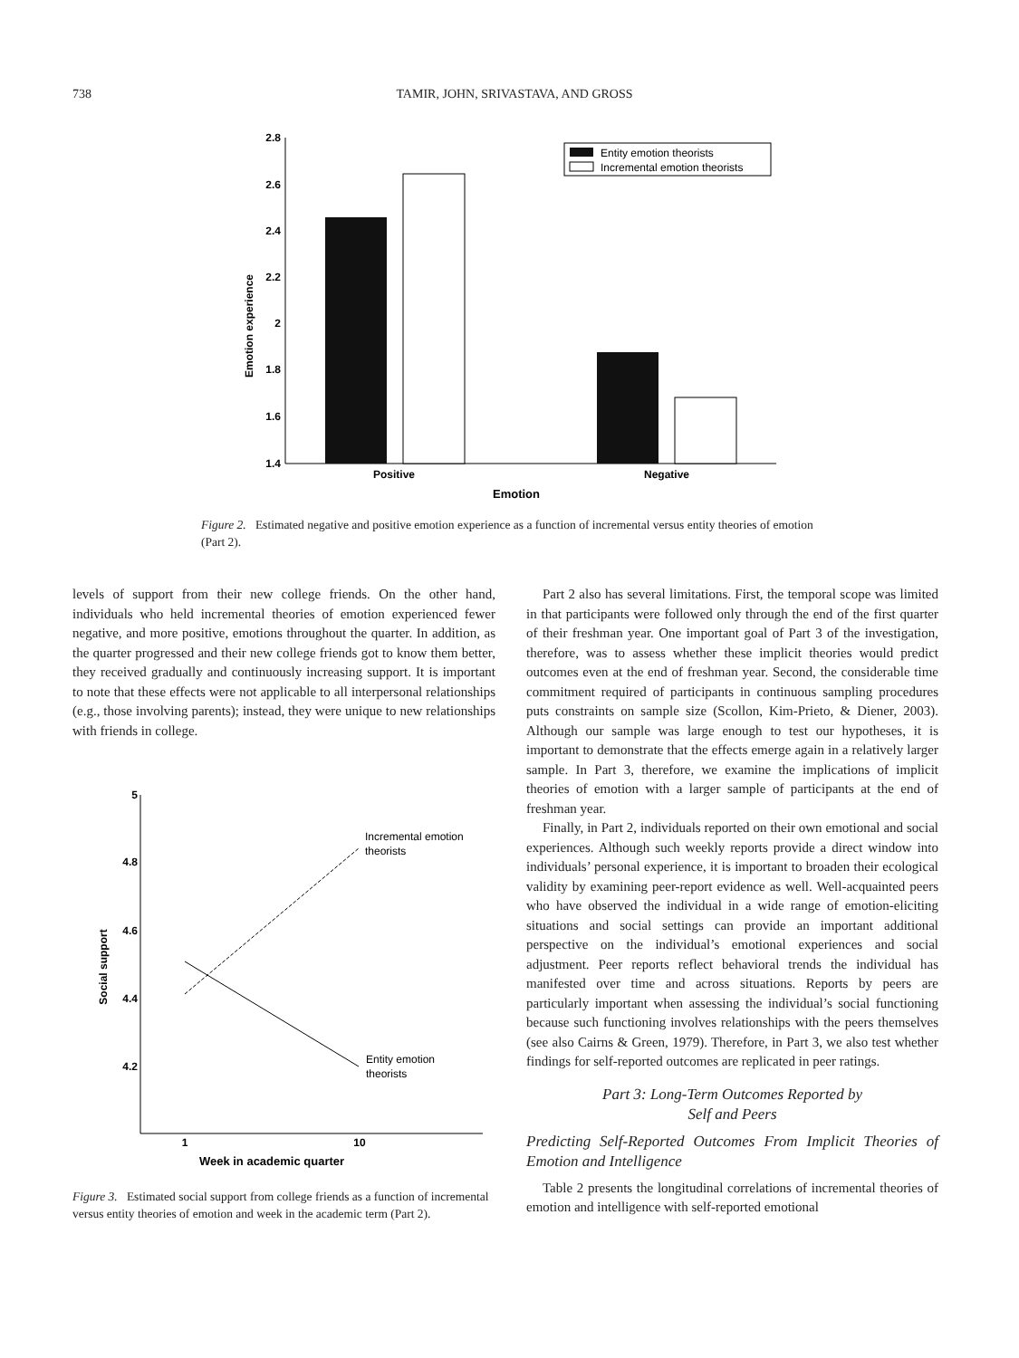738
TAMIR, JOHN, SRIVASTAVA, AND GROSS
2.8
2.6
2.4
2.2
2
1.8
1.6
1.4
Emotion experience
Positive
Negative
Emotion
Entity emotion theorists
Incremental emotion theorists
Figure 2. Estimated negative and positive emotion experience as a function of incremental versus entity theories of emotion (Part 2).
levels of support from their new college friends. On the other hand, individuals who held incremental theories of emotion experienced fewer negative, and more positive, emotions throughout the quarter. In addition, as the quarter progressed and their new college friends got to know them better, they received gradually and continuously increasing support. It is important to note that these effects were not applicable to all interpersonal relationships (e.g., those involving parents); instead, they were unique to new relationships with friends in college.
5
4.8
4.6
4.4
4.2
Social support
Incremental emotion
theorists
Entity emotion
theorists
1
10
Week in academic quarter
Figure 3. Estimated social support from college friends as a function of incremental versus entity theories of emotion and week in the academic term (Part 2).
Part 2 also has several limitations. First, the temporal scope was limited in that participants were followed only through the end of the first quarter of their freshman year. One important goal of Part 3 of the investigation, therefore, was to assess whether these implicit theories would predict outcomes even at the end of freshman year. Second, the considerable time commitment required of participants in continuous sampling procedures puts constraints on sample size (Scollon, Kim-Prieto, & Diener, 2003). Although our sample was large enough to test our hypotheses, it is important to demonstrate that the effects emerge again in a relatively larger sample. In Part 3, therefore, we examine the implications of implicit theories of emotion with a larger sample of participants at the end of freshman year.
Finally, in Part 2, individuals reported on their own emotional and social experiences. Although such weekly reports provide a direct window into individuals’ personal experience, it is important to broaden their ecological validity by examining peer-report evidence as well. Well-acquainted peers who have observed the individual in a wide range of emotion-eliciting situations and social settings can provide an important additional perspective on the individual’s emotional experiences and social adjustment. Peer reports reflect behavioral trends the individual has manifested over time and across situations. Reports by peers are particularly important when assessing the individual’s social functioning because such functioning involves relationships with the peers themselves (see also Cairns & Green, 1979). Therefore, in Part 3, we also test whether findings for self-reported outcomes are replicated in peer ratings.
Part 3: Long-Term Outcomes Reported by
Self and Peers
Predicting Self-Reported Outcomes From Implicit Theories of Emotion and Intelligence
Table 2 presents the longitudinal correlations of incremental theories of emotion and intelligence with self-reported emotional